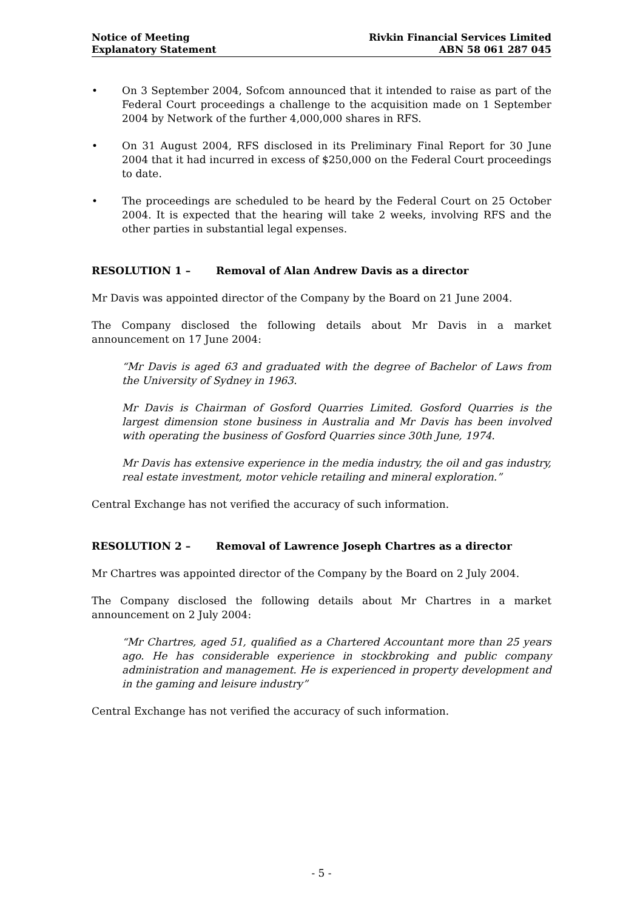Notice of Meeting
Explanatory Statement
Rivkin Financial Services Limited
ABN 58 061 287 045
• On 3 September 2004, Sofcom announced that it intended to raise as part of the Federal Court proceedings a challenge to the acquisition made on 1 September 2004 by Network of the further 4,000,000 shares in RFS.
• On 31 August 2004, RFS disclosed in its Preliminary Final Report for 30 June 2004 that it had incurred in excess of $250,000 on the Federal Court proceedings to date.
• The proceedings are scheduled to be heard by the Federal Court on 25 October 2004. It is expected that the hearing will take 2 weeks, involving RFS and the other parties in substantial legal expenses.
RESOLUTION 1 – Removal of Alan Andrew Davis as a director
Mr Davis was appointed director of the Company by the Board on 21 June 2004.
The Company disclosed the following details about Mr Davis in a market announcement on 17 June 2004:
“Mr Davis is aged 63 and graduated with the degree of Bachelor of Laws from the University of Sydney in 1963.
Mr Davis is Chairman of Gosford Quarries Limited. Gosford Quarries is the largest dimension stone business in Australia and Mr Davis has been involved with operating the business of Gosford Quarries since 30th June, 1974.
Mr Davis has extensive experience in the media industry, the oil and gas industry, real estate investment, motor vehicle retailing and mineral exploration.”
Central Exchange has not verified the accuracy of such information.
RESOLUTION 2 – Removal of Lawrence Joseph Chartres as a director
Mr Chartres was appointed director of the Company by the Board on 2 July 2004.
The Company disclosed the following details about Mr Chartres in a market announcement on 2 July 2004:
“Mr Chartres, aged 51, qualified as a Chartered Accountant more than 25 years ago. He has considerable experience in stockbroking and public company administration and management. He is experienced in property development and in the gaming and leisure industry”
Central Exchange has not verified the accuracy of such information.
- 5 -